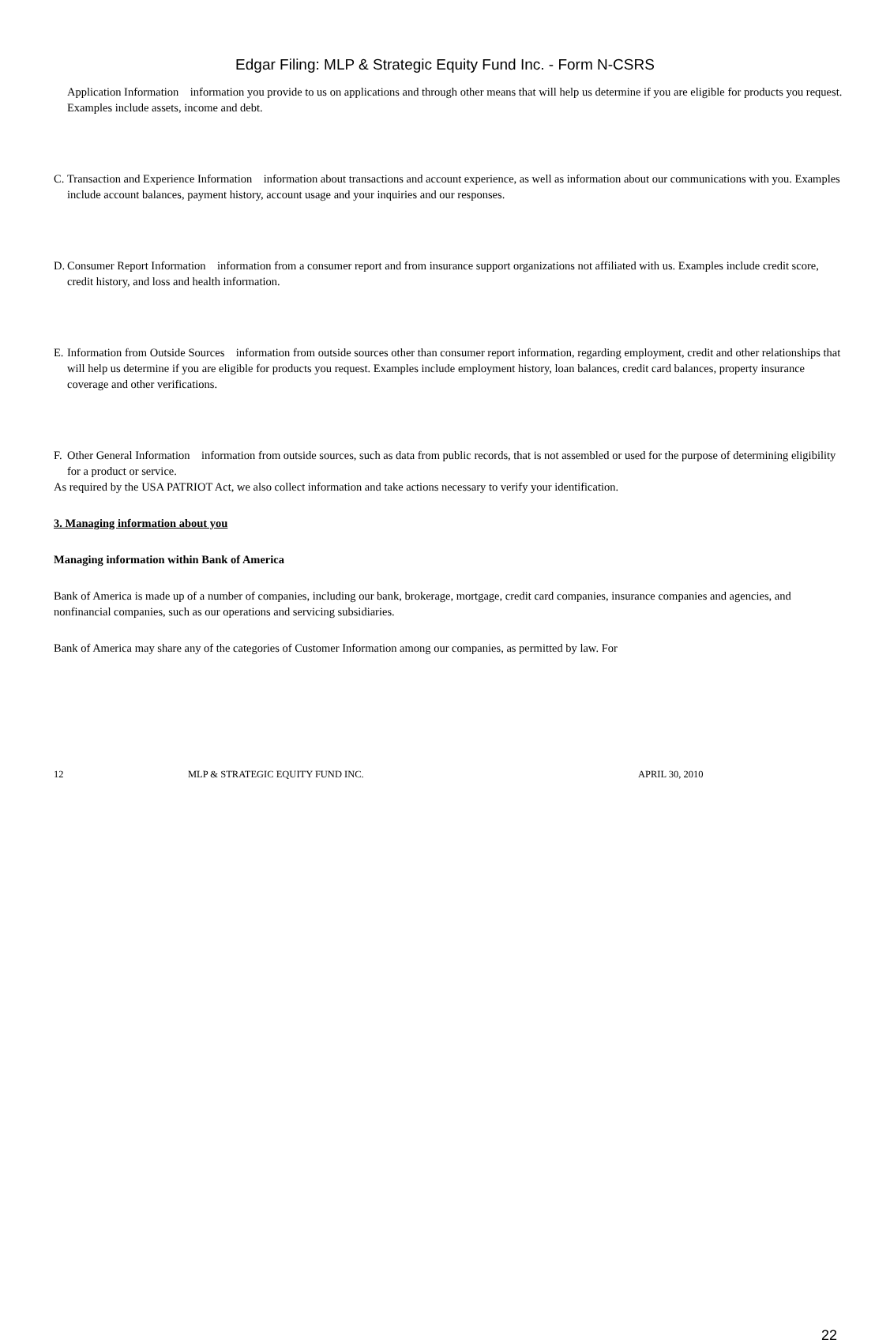Edgar Filing: MLP & Strategic Equity Fund Inc. - Form N-CSRS
Application Information information you provide to us on applications and through other means that will help us determine if you are eligible for products you request. Examples include assets, income and debt.
C.
Transaction and Experience Information information about transactions and account experience, as well as information about our communications with you. Examples include account balances, payment history, account usage and your inquiries and our responses.
D.
Consumer Report Information information from a consumer report and from insurance support organizations not affiliated with us. Examples include credit score, credit history, and loss and health information.
E.
Information from Outside Sources information from outside sources other than consumer report information, regarding employment, credit and other relationships that will help us determine if you are eligible for products you request. Examples include employment history, loan balances, credit card balances, property insurance coverage and other verifications.
F.
Other General Information information from outside sources, such as data from public records, that is not assembled or used for the purpose of determining eligibility for a product or service.
As required by the USA PATRIOT Act, we also collect information and take actions necessary to verify your identification.
3. Managing information about you
Managing information within Bank of America
Bank of America is made up of a number of companies, including our bank, brokerage, mortgage, credit card companies, insurance companies and agencies, and nonfinancial companies, such as our operations and servicing subsidiaries.
Bank of America may share any of the categories of Customer Information among our companies, as permitted by law. For
12 MLP & STRATEGIC EQUITY FUND INC. APRIL 30, 2010
22